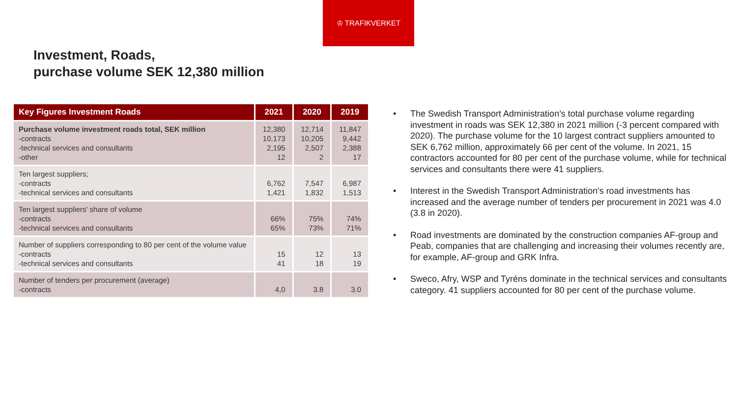♔ TRAFIKVERKET
Investment, Roads,
purchase volume SEK 12,380 million
| Key Figures Investment Roads | 2021 | 2020 | 2019 |
| --- | --- | --- | --- |
| Purchase volume investment roads total, SEK million -contracts -technical services and consultants -other | 12,380 10,173 2,195 12 | 12,714 10,205 2,507 2 | 11,847 9,442 2,388 17 |
| Ten largest suppliers; -contracts -technical services and consultants | 6,762 1,421 | 7,547 1,832 | 6,987 1,513 |
| Ten largest suppliers' share of volume -contracts -technical services and consultants | 66% 65% | 75% 73% | 74% 71% |
| Number of suppliers corresponding to 80 per cent of the volume value -contracts -technical services and consultants | 15 41 | 12 18 | 13 19 |
| Number of tenders per procurement (average) -contracts | 4,0 | 3.8 | 3.0 |
• The Swedish Transport Administration’s total purchase volume regarding investment in roads was SEK 12,380 in 2021 million (-3 percent compared with 2020). The purchase volume for the 10 largest contract suppliers amounted to SEK 6,762 million, approximately 66 per cent of the volume. In 2021, 15 contractors accounted for 80 per cent of the purchase volume, while for technical services and consultants there were 41 suppliers.
• Interest in the Swedish Transport Administration's road investments has increased and the average number of tenders per procurement in 2021 was 4.0 (3.8 in 2020).
• Road investments are dominated by the construction companies AF-group and Peab, companies that are challenging and increasing their volumes recently are, for example, AF-group and GRK Infra.
• Sweco, Afry, WSP and Tyréns dominate in the technical services and consultants category. 41 suppliers accounted for 80 per cent of the purchase volume.